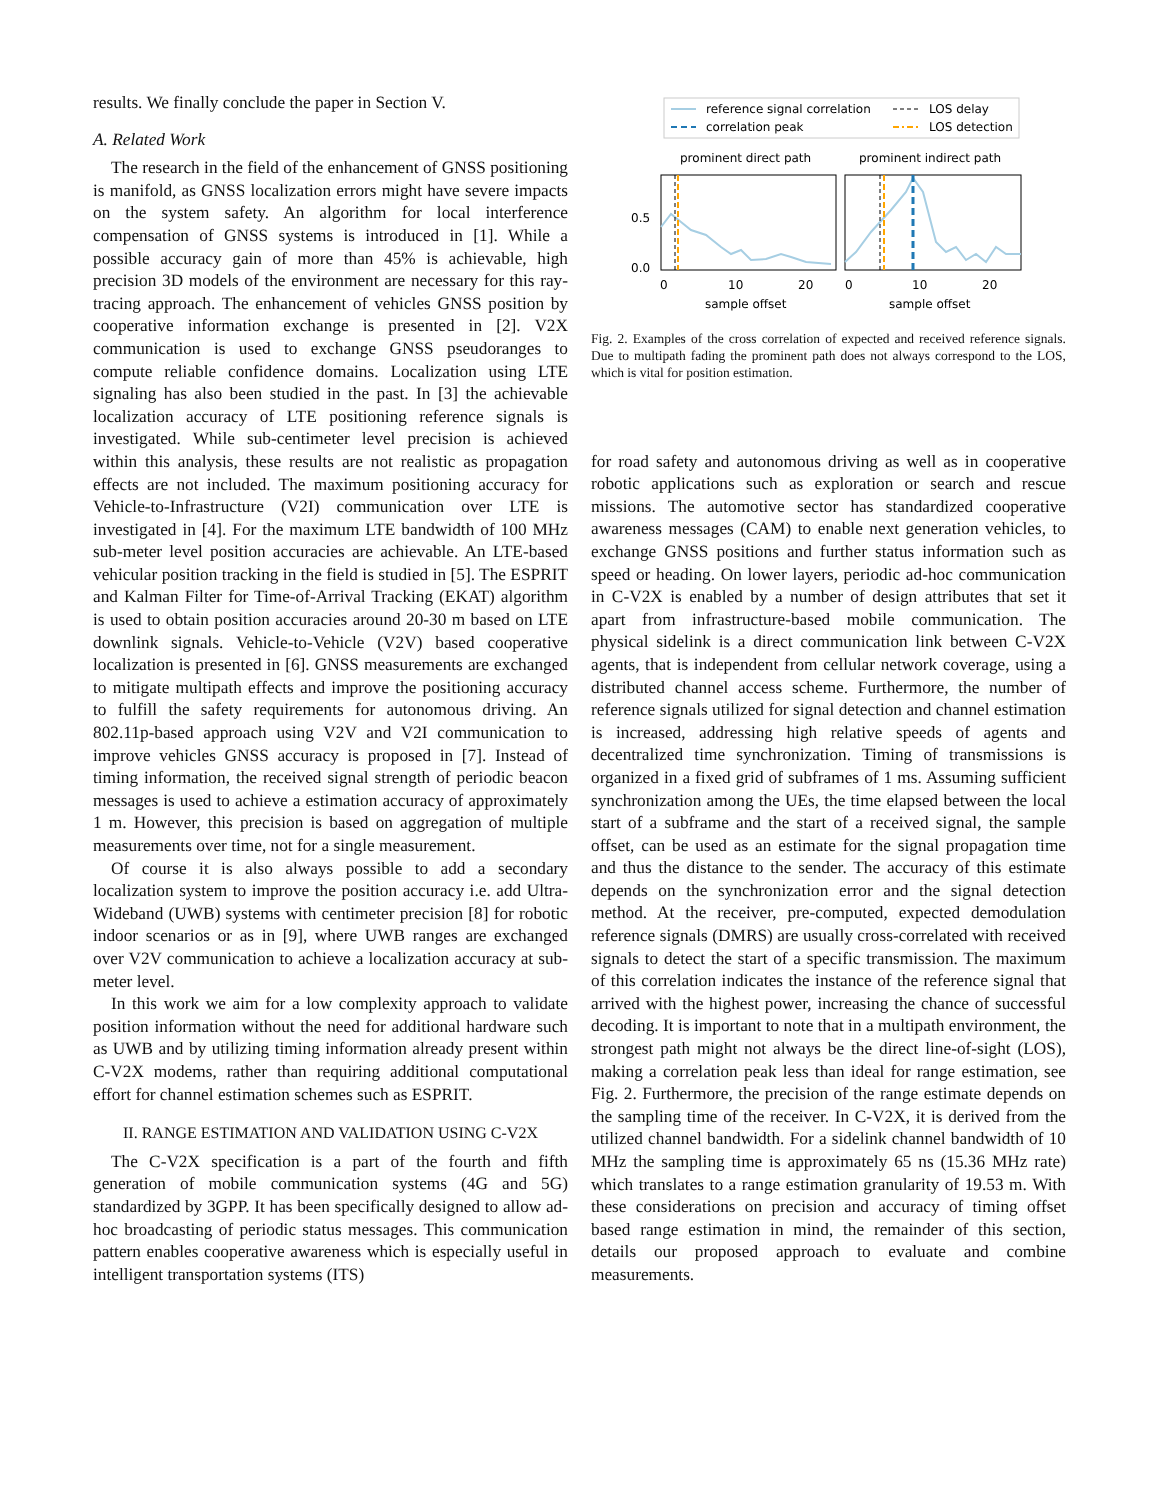results. We finally conclude the paper in Section V.
A. Related Work
The research in the field of the enhancement of GNSS positioning is manifold, as GNSS localization errors might have severe impacts on the system safety. An algorithm for local interference compensation of GNSS systems is introduced in [1]. While a possible accuracy gain of more than 45% is achievable, high precision 3D models of the environment are necessary for this ray-tracing approach. The enhancement of vehicles GNSS position by cooperative information exchange is presented in [2]. V2X communication is used to exchange GNSS pseudoranges to compute reliable confidence domains. Localization using LTE signaling has also been studied in the past. In [3] the achievable localization accuracy of LTE positioning reference signals is investigated. While sub-centimeter level precision is achieved within this analysis, these results are not realistic as propagation effects are not included. The maximum positioning accuracy for Vehicle-to-Infrastructure (V2I) communication over LTE is investigated in [4]. For the maximum LTE bandwidth of 100 MHz sub-meter level position accuracies are achievable. An LTE-based vehicular position tracking in the field is studied in [5]. The ESPRIT and Kalman Filter for Time-of-Arrival Tracking (EKAT) algorithm is used to obtain position accuracies around 20-30 m based on LTE downlink signals. Vehicle-to-Vehicle (V2V) based cooperative localization is presented in [6]. GNSS measurements are exchanged to mitigate multipath effects and improve the positioning accuracy to fulfill the safety requirements for autonomous driving. An 802.11p-based approach using V2V and V2I communication to improve vehicles GNSS accuracy is proposed in [7]. Instead of timing information, the received signal strength of periodic beacon messages is used to achieve a estimation accuracy of approximately 1 m. However, this precision is based on aggregation of multiple measurements over time, not for a single measurement.
Of course it is also always possible to add a secondary localization system to improve the position accuracy i.e. add Ultra-Wideband (UWB) systems with centimeter precision [8] for robotic indoor scenarios or as in [9], where UWB ranges are exchanged over V2V communication to achieve a localization accuracy at sub-meter level.
In this work we aim for a low complexity approach to validate position information without the need for additional hardware such as UWB and by utilizing timing information already present within C-V2X modems, rather than requiring additional computational effort for channel estimation schemes such as ESPRIT.
II. RANGE ESTIMATION AND VALIDATION USING C-V2X
The C-V2X specification is a part of the fourth and fifth generation of mobile communication systems (4G and 5G) standardized by 3GPP. It has been specifically designed to allow ad-hoc broadcasting of periodic status messages. This communication pattern enables cooperative awareness which is especially useful in intelligent transportation systems (ITS)
reference signal correlation
correlation peak
LOS delay
LOS detection
prominent direct path
prominent indirect path
0.5
0.0
0
10
20
0
10
20
sample offset
sample offset
Fig. 2. Examples of the cross correlation of expected and received reference signals. Due to multipath fading the prominent path does not always correspond to the LOS, which is vital for position estimation.
for road safety and autonomous driving as well as in cooperative robotic applications such as exploration or search and rescue missions. The automotive sector has standardized cooperative awareness messages (CAM) to enable next generation vehicles, to exchange GNSS positions and further status information such as speed or heading. On lower layers, periodic ad-hoc communication in C-V2X is enabled by a number of design attributes that set it apart from infrastructure-based mobile communication. The physical sidelink is a direct communication link between C-V2X agents, that is independent from cellular network coverage, using a distributed channel access scheme. Furthermore, the number of reference signals utilized for signal detection and channel estimation is increased, addressing high relative speeds of agents and decentralized time synchronization. Timing of transmissions is organized in a fixed grid of subframes of 1 ms. Assuming sufficient synchronization among the UEs, the time elapsed between the local start of a subframe and the start of a received signal, the sample offset, can be used as an estimate for the signal propagation time and thus the distance to the sender. The accuracy of this estimate depends on the synchronization error and the signal detection method. At the receiver, pre-computed, expected demodulation reference signals (DMRS) are usually cross-correlated with received signals to detect the start of a specific transmission. The maximum of this correlation indicates the instance of the reference signal that arrived with the highest power, increasing the chance of successful decoding. It is important to note that in a multipath environment, the strongest path might not always be the direct line-of-sight (LOS), making a correlation peak less than ideal for range estimation, see Fig. 2. Furthermore, the precision of the range estimate depends on the sampling time of the receiver. In C-V2X, it is derived from the utilized channel bandwidth. For a sidelink channel bandwidth of 10 MHz the sampling time is approximately 65 ns (15.36 MHz rate) which translates to a range estimation granularity of 19.53 m. With these considerations on precision and accuracy of timing offset based range estimation in mind, the remainder of this section, details our proposed approach to evaluate and combine measurements.